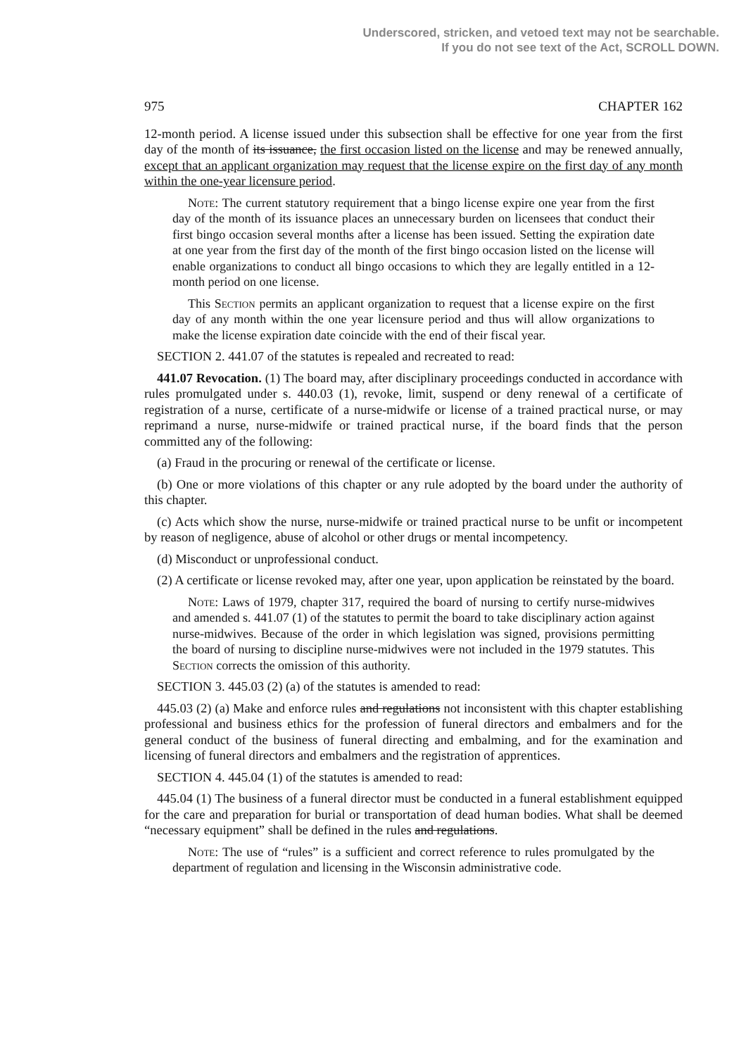Underscored, stricken, and vetoed text may not be searchable.
If you do not see text of the Act, SCROLL DOWN.
975 CHAPTER 162
12-month period. A license issued under this subsection shall be effective for one year from the first day of the month of its issuance, the first occasion listed on the license and may be renewed annually, except that an applicant organization may request that the license expire on the first day of any month within the one-year licensure period.
Note: The current statutory requirement that a bingo license expire one year from the first day of the month of its issuance places an unnecessary burden on licensees that conduct their first bingo occasion several months after a license has been issued. Setting the expiration date at one year from the first day of the month of the first bingo occasion listed on the license will enable organizations to conduct all bingo occasions to which they are legally entitled in a 12-month period on one license.
This Section permits an applicant organization to request that a license expire on the first day of any month within the one year licensure period and thus will allow organizations to make the license expiration date coincide with the end of their fiscal year.
SECTION 2. 441.07 of the statutes is repealed and recreated to read:
441.07 Revocation. (1) The board may, after disciplinary proceedings conducted in accordance with rules promulgated under s. 440.03 (1), revoke, limit, suspend or deny renewal of a certificate of registration of a nurse, certificate of a nurse-midwife or license of a trained practical nurse, or may reprimand a nurse, nurse-midwife or trained practical nurse, if the board finds that the person committed any of the following:
(a) Fraud in the procuring or renewal of the certificate or license.
(b) One or more violations of this chapter or any rule adopted by the board under the authority of this chapter.
(c) Acts which show the nurse, nurse-midwife or trained practical nurse to be unfit or incompetent by reason of negligence, abuse of alcohol or other drugs or mental incompetency.
(d) Misconduct or unprofessional conduct.
(2) A certificate or license revoked may, after one year, upon application be reinstated by the board.
Note: Laws of 1979, chapter 317, required the board of nursing to certify nurse-midwives and amended s. 441.07 (1) of the statutes to permit the board to take disciplinary action against nurse-midwives. Because of the order in which legislation was signed, provisions permitting the board of nursing to discipline nurse-midwives were not included in the 1979 statutes. This Section corrects the omission of this authority.
SECTION 3. 445.03 (2) (a) of the statutes is amended to read:
445.03 (2) (a) Make and enforce rules and regulations not inconsistent with this chapter establishing professional and business ethics for the profession of funeral directors and embalmers and for the general conduct of the business of funeral directing and embalming, and for the examination and licensing of funeral directors and embalmers and the registration of apprentices.
SECTION 4. 445.04 (1) of the statutes is amended to read:
445.04 (1) The business of a funeral director must be conducted in a funeral establishment equipped for the care and preparation for burial or transportation of dead human bodies. What shall be deemed “necessary equipment” shall be defined in the rules and regulations.
Note: The use of “rules” is a sufficient and correct reference to rules promulgated by the department of regulation and licensing in the Wisconsin administrative code.